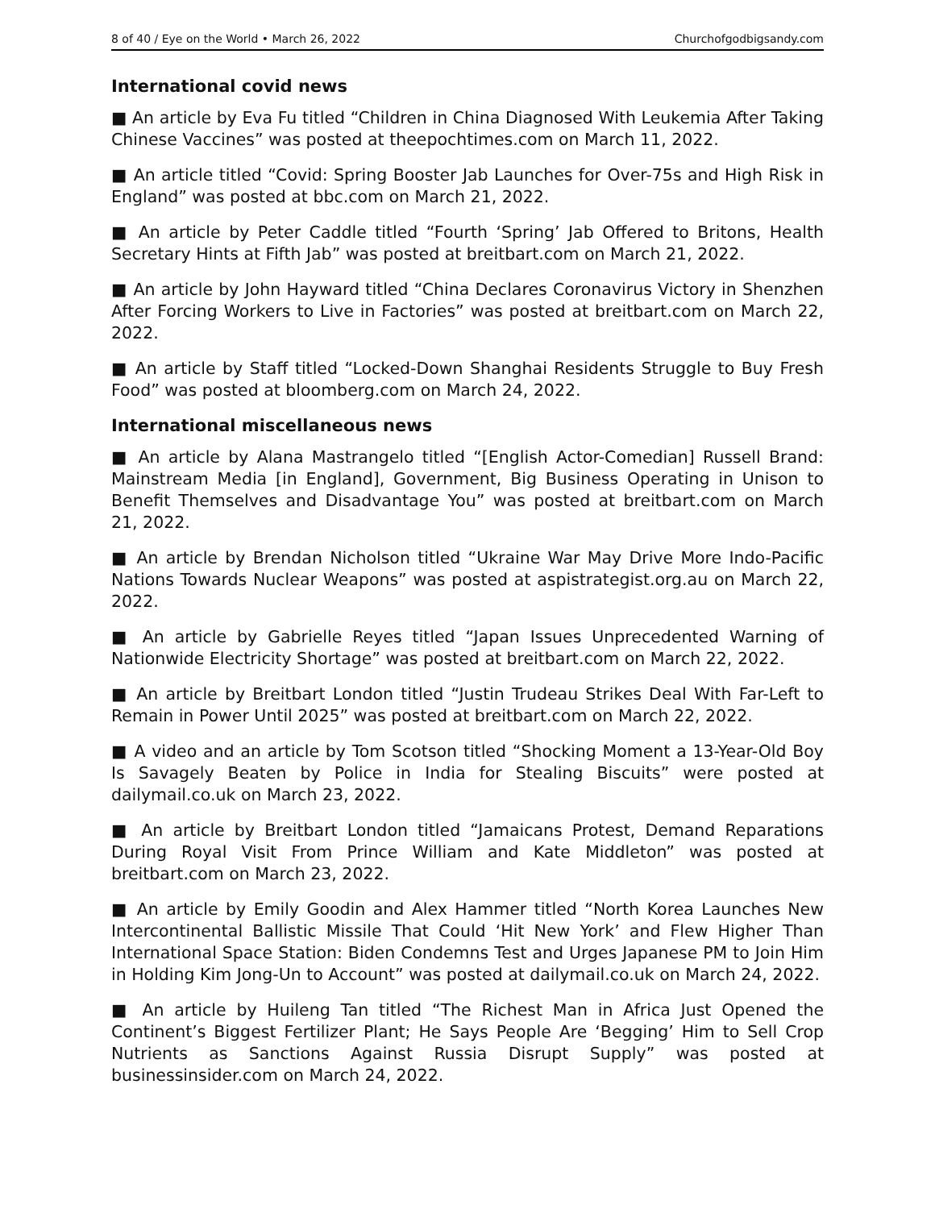8 of 40 / Eye on the World • March 26, 2022 Churchofgodbigsandy.com
International covid news
■ An article by Eva Fu titled “Children in China Diagnosed With Leukemia After Taking Chinese Vaccines” was posted at theepochtimes.com on March 11, 2022.
■ An article titled “Covid: Spring Booster Jab Launches for Over-75s and High Risk in England” was posted at bbc.com on March 21, 2022.
■ An article by Peter Caddle titled “Fourth ‘Spring’ Jab Offered to Britons, Health Secretary Hints at Fifth Jab” was posted at breitbart.com on March 21, 2022.
■ An article by John Hayward titled “China Declares Coronavirus Victory in Shenzhen After Forcing Workers to Live in Factories” was posted at breitbart.com on March 22, 2022.
■ An article by Staff titled “Locked-Down Shanghai Residents Struggle to Buy Fresh Food” was posted at bloomberg.com on March 24, 2022.
International miscellaneous news
■ An article by Alana Mastrangelo titled “[English Actor-Comedian] Russell Brand: Mainstream Media [in England], Government, Big Business Operating in Unison to Benefit Themselves and Disadvantage You” was posted at breitbart.com on March 21, 2022.
■ An article by Brendan Nicholson titled “Ukraine War May Drive More Indo-Pacific Nations Towards Nuclear Weapons” was posted at aspistrategist.org.au on March 22, 2022.
■ An article by Gabrielle Reyes titled “Japan Issues Unprecedented Warning of Nationwide Electricity Shortage” was posted at breitbart.com on March 22, 2022.
■ An article by Breitbart London titled “Justin Trudeau Strikes Deal With Far-Left to Remain in Power Until 2025” was posted at breitbart.com on March 22, 2022.
■ A video and an article by Tom Scotson titled “Shocking Moment a 13-Year-Old Boy Is Savagely Beaten by Police in India for Stealing Biscuits” were posted at dailymail.co.uk on March 23, 2022.
■ An article by Breitbart London titled “Jamaicans Protest, Demand Reparations During Royal Visit From Prince William and Kate Middleton” was posted at breitbart.com on March 23, 2022.
■ An article by Emily Goodin and Alex Hammer titled “North Korea Launches New Intercontinental Ballistic Missile That Could ‘Hit New York’ and Flew Higher Than International Space Station: Biden Condemns Test and Urges Japanese PM to Join Him in Holding Kim Jong-Un to Account” was posted at dailymail.co.uk on March 24, 2022.
■ An article by Huileng Tan titled “The Richest Man in Africa Just Opened the Continent’s Biggest Fertilizer Plant; He Says People Are ‘Begging’ Him to Sell Crop Nutrients as Sanctions Against Russia Disrupt Supply” was posted at businessinsider.com on March 24, 2022.